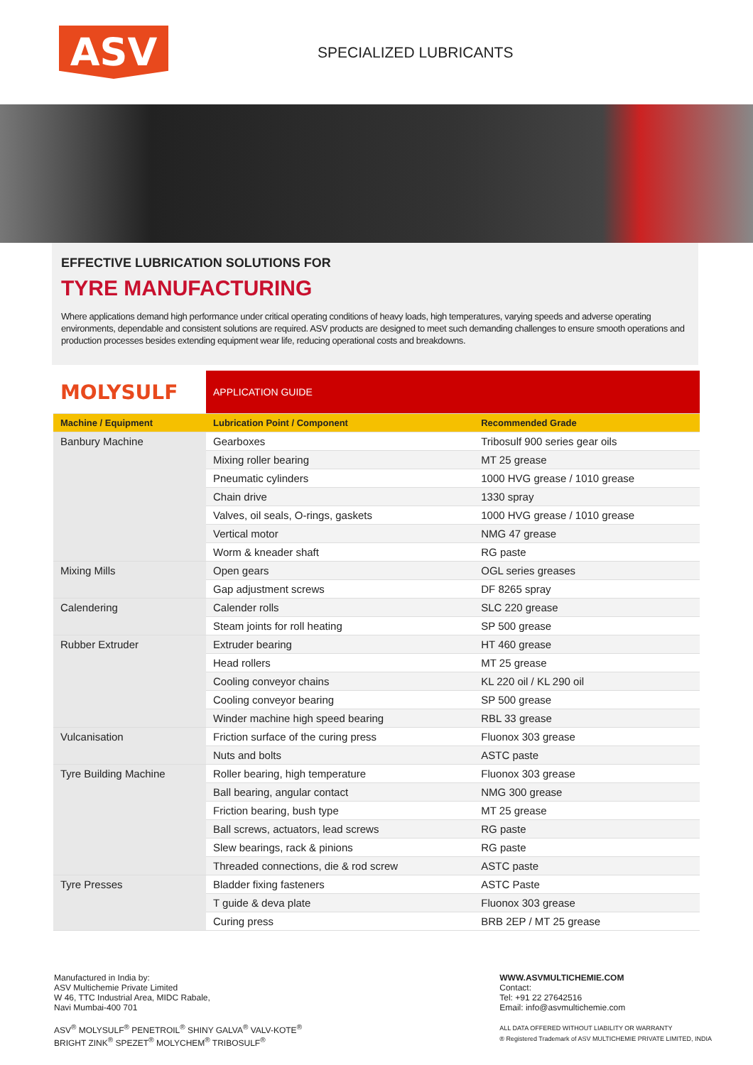ASV
SPECIALIZED LUBRICANTS
EFFECTIVE LUBRICATION SOLUTIONS FOR
TYRE MANUFACTURING
Where applications demand high performance under critical operating conditions of heavy loads, high temperatures, varying speeds and adverse operating environments, dependable and consistent solutions are required. ASV products are designed to meet such demanding challenges to ensure smooth operations and production processes besides extending equipment wear life, reducing operational costs and breakdowns.
| MOLYSULF | APPLICATION GUIDE | |
| --- | --- | --- |
| Machine / Equipment | Lubrication Point / Component | Recommended Grade |
| Banbury Machine | Gearboxes | Tribosulf 900 series gear oils |
| | Mixing roller bearing | MT 25 grease |
| | Pneumatic cylinders | 1000 HVG grease / 1010 grease |
| | Chain drive | 1330 spray |
| | Valves, oil seals, O-rings, gaskets | 1000 HVG grease / 1010 grease |
| | Vertical motor | NMG 47 grease |
| | Worm & kneader shaft | RG paste |
| Mixing Mills | Open gears | OGL series greases |
| | Gap adjustment screws | DF 8265 spray |
| Calendering | Calender rolls | SLC 220 grease |
| | Steam joints for roll heating | SP 500 grease |
| Rubber Extruder | Extruder bearing | HT 460 grease |
| | Head rollers | MT 25 grease |
| | Cooling conveyor chains | KL 220 oil / KL 290 oil |
| | Cooling conveyor bearing | SP 500 grease |
| | Winder machine high speed bearing | RBL 33 grease |
| Vulcanisation | Friction surface of the curing press | Fluonox 303 grease |
| | Nuts and bolts | ASTC paste |
| Tyre Building Machine | Roller bearing, high temperature | Fluonox 303 grease |
| | Ball bearing, angular contact | NMG 300 grease |
| | Friction bearing, bush type | MT 25 grease |
| | Ball screws, actuators, lead screws | RG paste |
| | Slew bearings, rack & pinions | RG paste |
| | Threaded connections, die & rod screw | ASTC paste |
| Tyre Presses | Bladder fixing fasteners | ASTC Paste |
| | T guide & deva plate | Fluonox 303 grease |
| | Curing press | BRB 2EP / MT 25 grease |
Manufactured in India by:
ASV Multichemie Private Limited
W 46, TTC Industrial Area, MIDC Rabale,
Navi Mumbai-400 701
ASV<sup>®</sup> MOLYSULF<sup>®</sup> PENETROIL<sup>®</sup> SHINY GALVA<sup>®</sup> VALV-KOTE<sup>®</sup>
BRIGHT ZINK<sup>®</sup> SPEZET<sup>®</sup> MOLYCHEM<sup>®</sup> TRIBOSULF<sup>®</sup>
WWW.ASVMULTICHEMIE.COM
Contact:
Tel: +91 22 27642516
Email: info@asvmultichemie.com
ALL DATA OFFERED WITHOUT LIABILITY OR WARRANTY
® Registered Trademark of ASV MULTICHEMIE PRIVATE LIMITED, INDIA